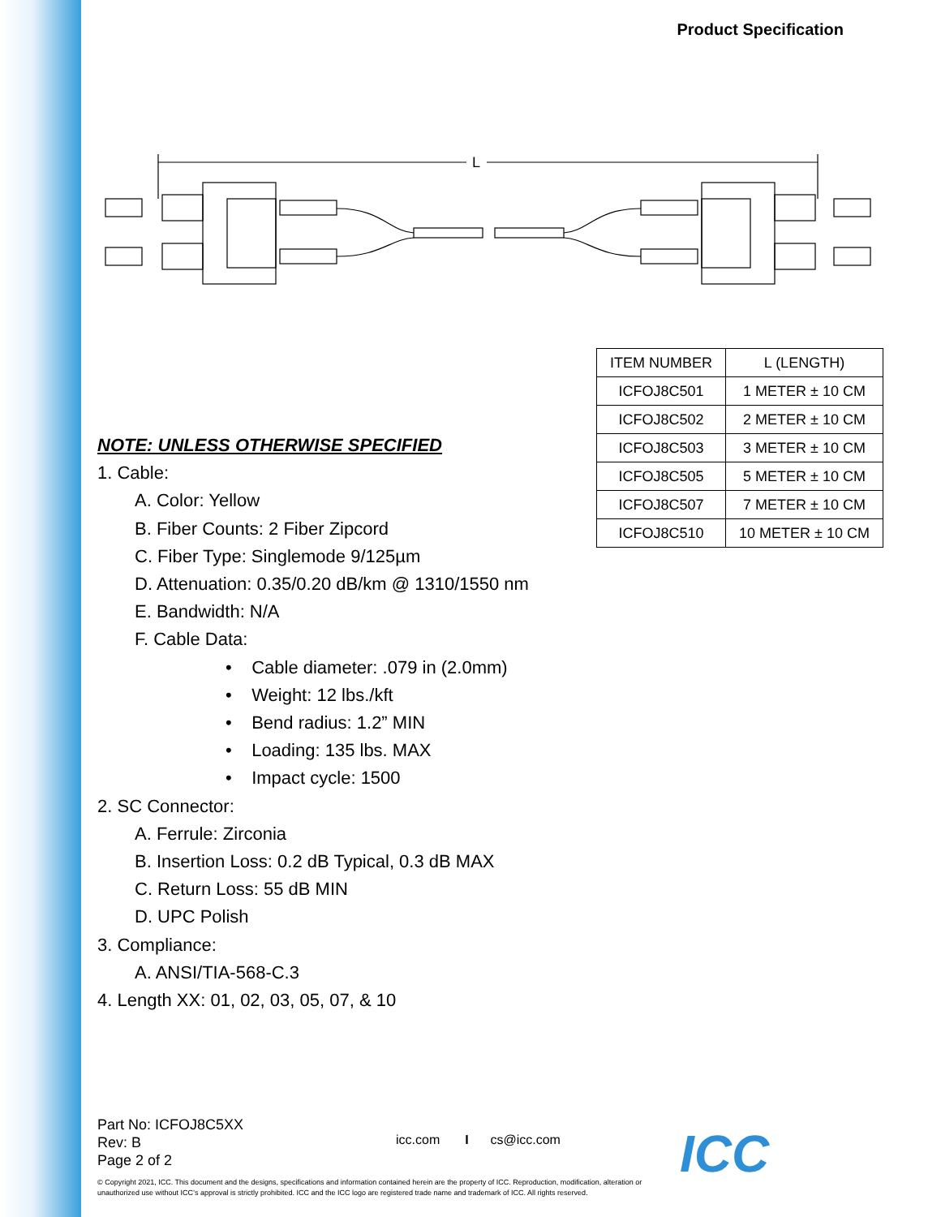Product Specification
L
| ITEM NUMBER | L (LENGTH) |
| --- | --- |
| ICFOJ8C501 | 1 METER ± 10 CM |
| ICFOJ8C502 | 2 METER ± 10 CM |
| ICFOJ8C503 | 3 METER ± 10 CM |
| ICFOJ8C505 | 5 METER ± 10 CM |
| ICFOJ8C507 | 7 METER ± 10 CM |
| ICFOJ8C510 | 10 METER ± 10 CM |
NOTE: UNLESS OTHERWISE SPECIFIED
1. Cable:
A. Color: Yellow
B. Fiber Counts: 2 Fiber Zipcord
C. Fiber Type: Singlemode 9/125µm
D. Attenuation: 0.35/0.20 dB/km @ 1310/1550 nm
E. Bandwidth: N/A
F. Cable Data:
• Cable diameter: .079 in (2.0mm)
• Weight: 12 lbs./kft
• Bend radius: 1.2” MIN
• Loading: 135 lbs. MAX
• Impact cycle: 1500
2. SC Connector:
A. Ferrule: Zirconia
B. Insertion Loss: 0.2 dB Typical, 0.3 dB MAX
C. Return Loss: 55 dB MIN
D. UPC Polish
3. Compliance:
A. ANSI/TIA-568-C.3
4. Length XX: 01, 02, 03, 05, 07, & 10
Part No: ICFOJ8C5XX
Rev: B
Page 2 of 2
icc.com I cs@icc.com
© Copyright 2021, ICC. This document and the designs, specifications and information contained herein are the property of ICC. Reproduction, modification, alteration or unauthorized use without ICC’s approval is strictly prohibited. ICC and the ICC logo are registered trade name and trademark of ICC. All rights reserved.
ICC